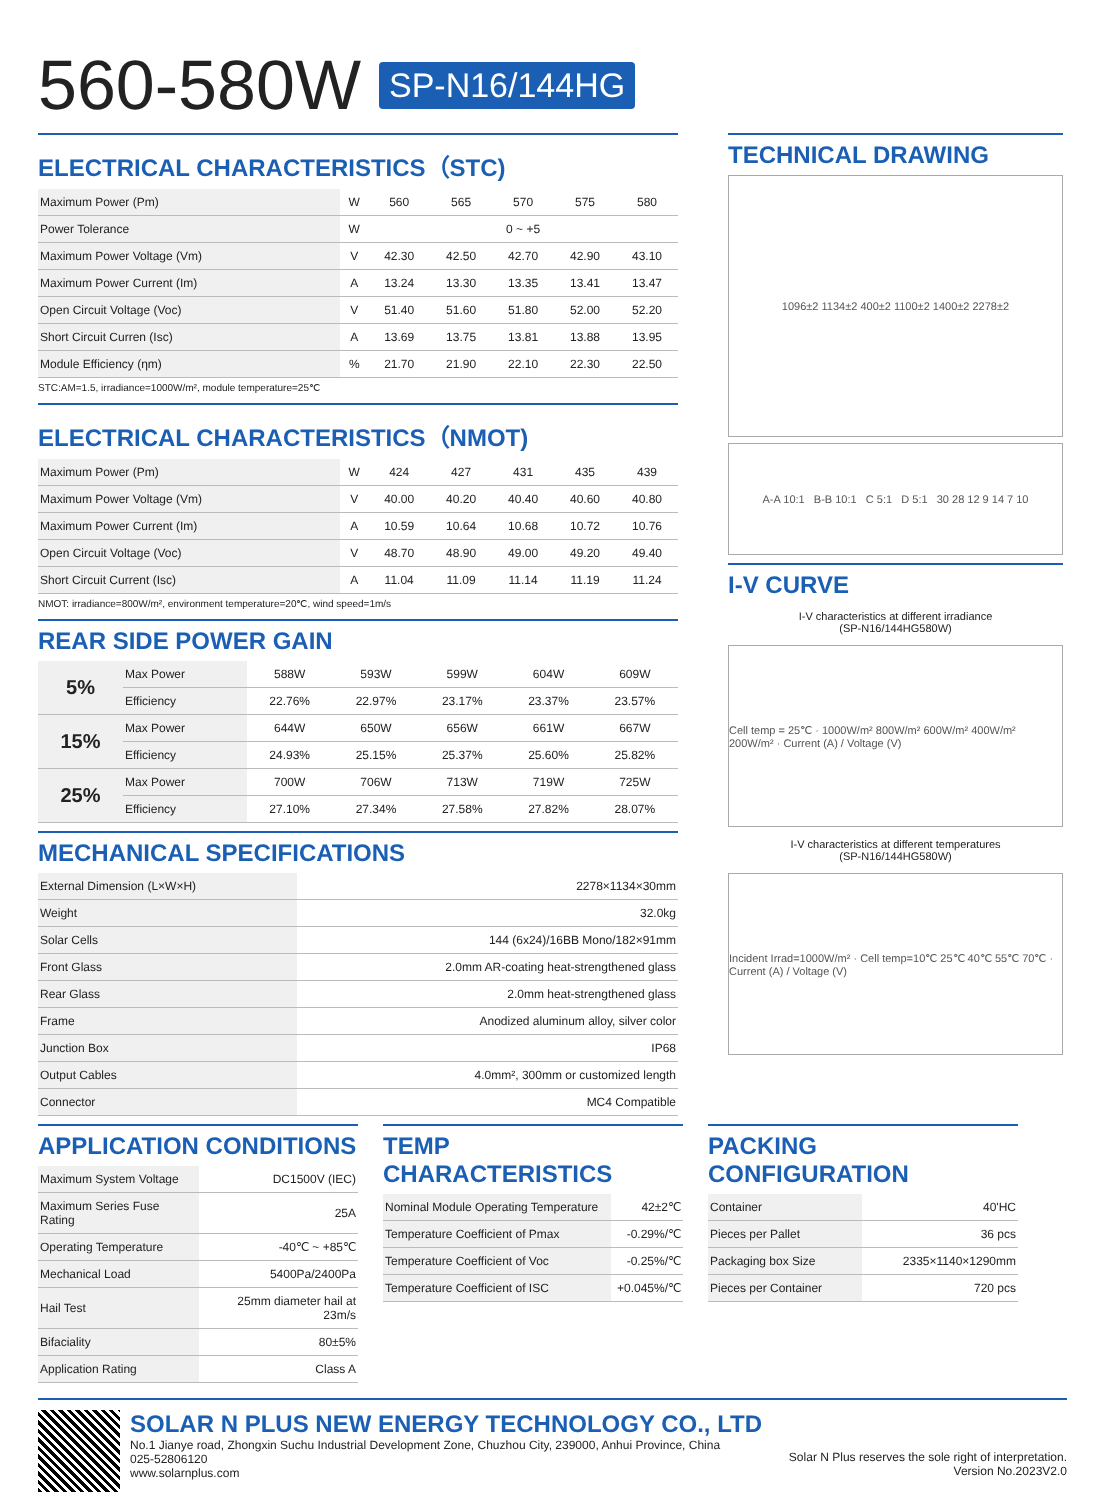560-580W SP-N16/144HG
ELECTRICAL CHARACTERISTICS（STC)
| Maximum Power (Pm) | W | 560 | 565 | 570 | 575 | 580 |
| Power Tolerance | W | 0 ~ +5 | | | | |
| Maximum Power Voltage (Vm) | V | 42.30 | 42.50 | 42.70 | 42.90 | 43.10 |
| Maximum Power Current (Im) | A | 13.24 | 13.30 | 13.35 | 13.41 | 13.47 |
| Open Circuit Voltage (Voc) | V | 51.40 | 51.60 | 51.80 | 52.00 | 52.20 |
| Short Circuit Curren (Isc) | A | 13.69 | 13.75 | 13.81 | 13.88 | 13.95 |
| Module Efficiency (ηm) | % | 21.70 | 21.90 | 22.10 | 22.30 | 22.50 |
STC:AM=1.5, irradiance=1000W/m², module temperature=25℃
ELECTRICAL CHARACTERISTICS（NMOT)
| Maximum Power (Pm) | W | 424 | 427 | 431 | 435 | 439 |
| Maximum Power Voltage (Vm) | V | 40.00 | 40.20 | 40.40 | 40.60 | 40.80 |
| Maximum Power Current (Im) | A | 10.59 | 10.64 | 10.68 | 10.72 | 10.76 |
| Open Circuit Voltage (Voc) | V | 48.70 | 48.90 | 49.00 | 49.20 | 49.40 |
| Short Circuit Current (Isc) | A | 11.04 | 11.09 | 11.14 | 11.19 | 11.24 |
NMOT: irradiance=800W/m², environment temperature=20℃, wind speed=1m/s
REAR SIDE POWER GAIN
| 5% | Max Power | 588W | 593W | 599W | 604W | 609W |
| | Efficiency | 22.76% | 22.97% | 23.17% | 23.37% | 23.57% |
| 15% | Max Power | 644W | 650W | 656W | 661W | 667W |
| | Efficiency | 24.93% | 25.15% | 25.37% | 25.60% | 25.82% |
| 25% | Max Power | 700W | 706W | 713W | 719W | 725W |
| | Efficiency | 27.10% | 27.34% | 27.58% | 27.82% | 28.07% |
MECHANICAL SPECIFICATIONS
| External Dimension (L×W×H) | 2278×1134×30mm |
| Weight | 32.0kg |
| Solar Cells | 144 (6x24)/16BB Mono/182×91mm |
| Front Glass | 2.0mm AR-coating heat-strengthened glass |
| Rear Glass | 2.0mm heat-strengthened glass |
| Frame | Anodized aluminum alloy, silver color |
| Junction Box | IP68 |
| Output Cables | 4.0mm², 300mm or customized length |
| Connector | MC4 Compatible |
TECHNICAL DRAWING
1096±2 1134±2 400±2 1100±2 1400±2 2278±2
A-A 10:1 B-B 10:1 C 5:1 D 5:1 30 28 12 9 14 7 10
I-V CURVE
I-V characteristics at different irradiance
(SP-N16/144HG580W)
Cell temp = 25℃ · 1000W/m² 800W/m² 600W/m² 400W/m² 200W/m² · Current (A) / Voltage (V)
I-V characteristics at different temperatures
(SP-N16/144HG580W)
Incident Irrad=1000W/m² · Cell temp=10℃ 25℃ 40℃ 55℃ 70℃ · Current (A) / Voltage (V)
APPLICATION CONDITIONS
| Maximum System Voltage | DC1500V (IEC) |
| Maximum Series Fuse Rating | 25A |
| Operating Temperature | -40℃ ~ +85℃ |
| Mechanical Load | 5400Pa/2400Pa |
| Hail Test | 25mm diameter hail at 23m/s |
| Bifaciality | 80±5% |
| Application Rating | Class A |
TEMP CHARACTERISTICS
| Nominal Module Operating Temperature | 42±2℃ |
| Temperature Coefficient of Pmax | -0.29%/℃ |
| Temperature Coefficient of Voc | -0.25%/℃ |
| Temperature Coefficient of ISC | +0.045%/℃ |
PACKING CONFIGURATION
| Container | 40'HC |
| Pieces per Pallet | 36 pcs |
| Packaging box Size | 2335×1140×1290mm |
| Pieces per Container | 720 pcs |
SOLAR N PLUS NEW ENERGY TECHNOLOGY CO., LTD
No.1 Jianye road, Zhongxin Suchu Industrial Development Zone, Chuzhou City, 239000, Anhui Province, China
025-52806120
www.solarnplus.com
Solar N Plus reserves the sole right of interpretation.
Version No.2023V2.0